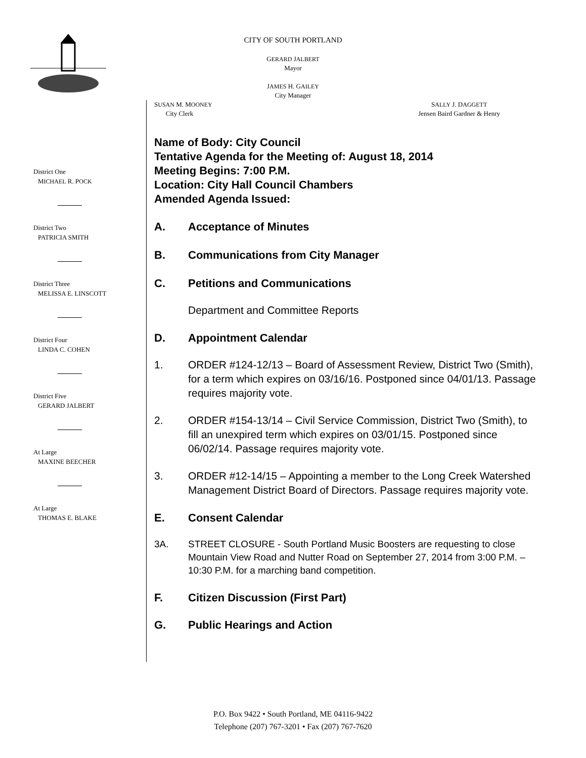CITY OF SOUTH PORTLAND
GERARD JALBERT
Mayor
JAMES H. GAILEY
City Manager
SUSAN M. MOONEY
City Clerk
SALLY J. DAGGETT
Jensen Baird Gardner & Henry
District One
M ICHAEL R. P OCK
District Two
PATRICIA SMITH
District Three
MELISSA E. LINSCOTT
District Four
LINDA C. COHEN
District Five
GERARD JALBERT
At Large
MAXINE BEECHER
At Large
THOMAS E. BLAKE
Name of Body: City Council
Tentative Agenda for the Meeting of: August 18, 2014
Meeting Begins: 7:00 P.M.
Location: City Hall Council Chambers
Amended Agenda Issued:
A. Acceptance of Minutes
B. Communications from City Manager
C. Petitions and Communications
Department and Committee Reports
D. Appointment Calendar
1. ORDER #124-12/13 – Board of Assessment Review, District Two (Smith), for a term which expires on 03/16/16. Postponed since 04/01/13. Passage requires majority vote.
2. ORDER #154-13/14 – Civil Service Commission, District Two (Smith), to fill an unexpired term which expires on 03/01/15. Postponed since 06/02/14. Passage requires majority vote.
3. ORDER #12-14/15 – Appointing a member to the Long Creek Watershed Management District Board of Directors. Passage requires majority vote.
E. Consent Calendar
3A. STREET CLOSURE - South Portland Music Boosters are requesting to close Mountain View Road and Nutter Road on September 27, 2014 from 3:00 P.M. – 10:30 P.M. for a marching band competition.
F. Citizen Discussion (First Part)
G. Public Hearings and Action
P.O. Box 9422 • South Portland, ME 04116-9422
Telephone (207) 767-3201 • Fax (207) 767-7620